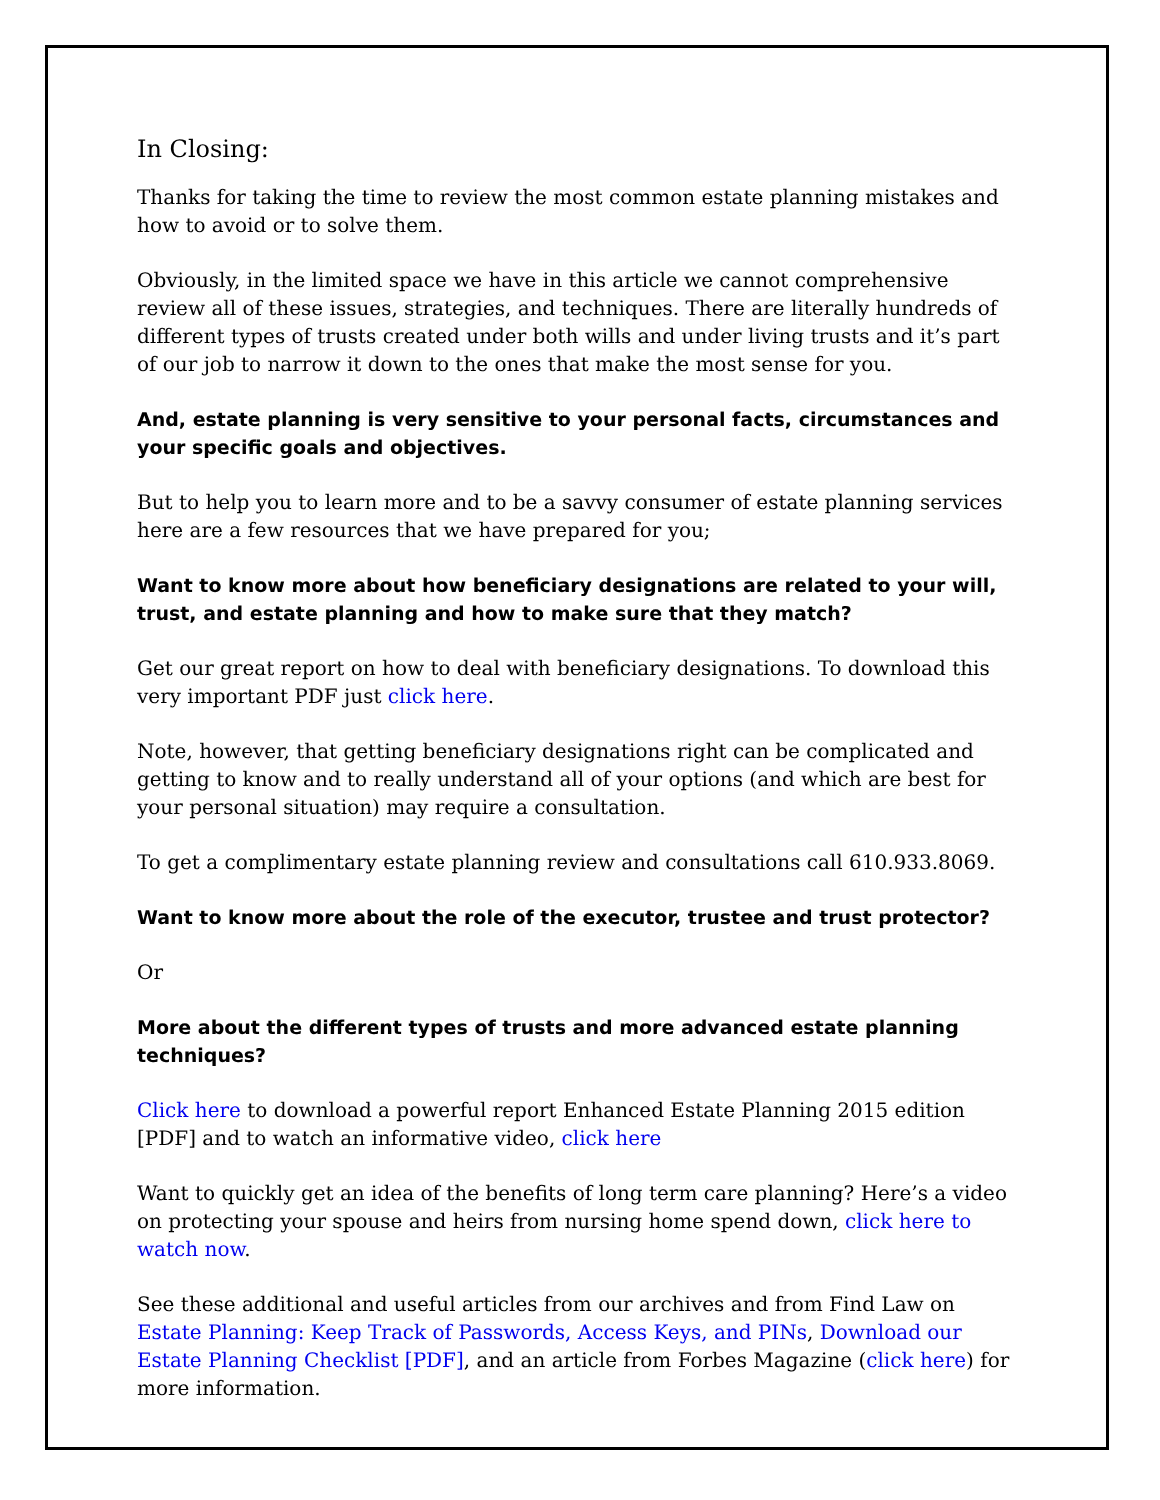In Closing:
Thanks for taking the time to review the most common estate planning mistakes and how to avoid or to solve them.
Obviously, in the limited space we have in this article we cannot comprehensive review all of these issues, strategies, and techniques. There are literally hundreds of different types of trusts created under both wills and under living trusts and it’s part of our job to narrow it down to the ones that make the most sense for you.
And, estate planning is very sensitive to your personal facts, circumstances and your specific goals and objectives.
But to help you to learn more and to be a savvy consumer of estate planning services here are a few resources that we have prepared for you;
Want to know more about how beneficiary designations are related to your will, trust, and estate planning and how to make sure that they match?
Get our great report on how to deal with beneficiary designations. To download this very important PDF just click here.
Note, however, that getting beneficiary designations right can be complicated and getting to know and to really understand all of your options (and which are best for your personal situation) may require a consultation.
To get a complimentary estate planning review and consultations call 610.933.8069.
Want to know more about the role of the executor, trustee and trust protector?
Or
More about the different types of trusts and more advanced estate planning techniques?
Click here to download a powerful report Enhanced Estate Planning 2015 edition [PDF] and to watch an informative video, click here
Want to quickly get an idea of the benefits of long term care planning? Here’s a video on protecting your spouse and heirs from nursing home spend down, click here to watch now.
See these additional and useful articles from our archives and from Find Law on Estate Planning: Keep Track of Passwords, Access Keys, and PINs, Download our Estate Planning Checklist [PDF], and an article from Forbes Magazine (click here) for more information.